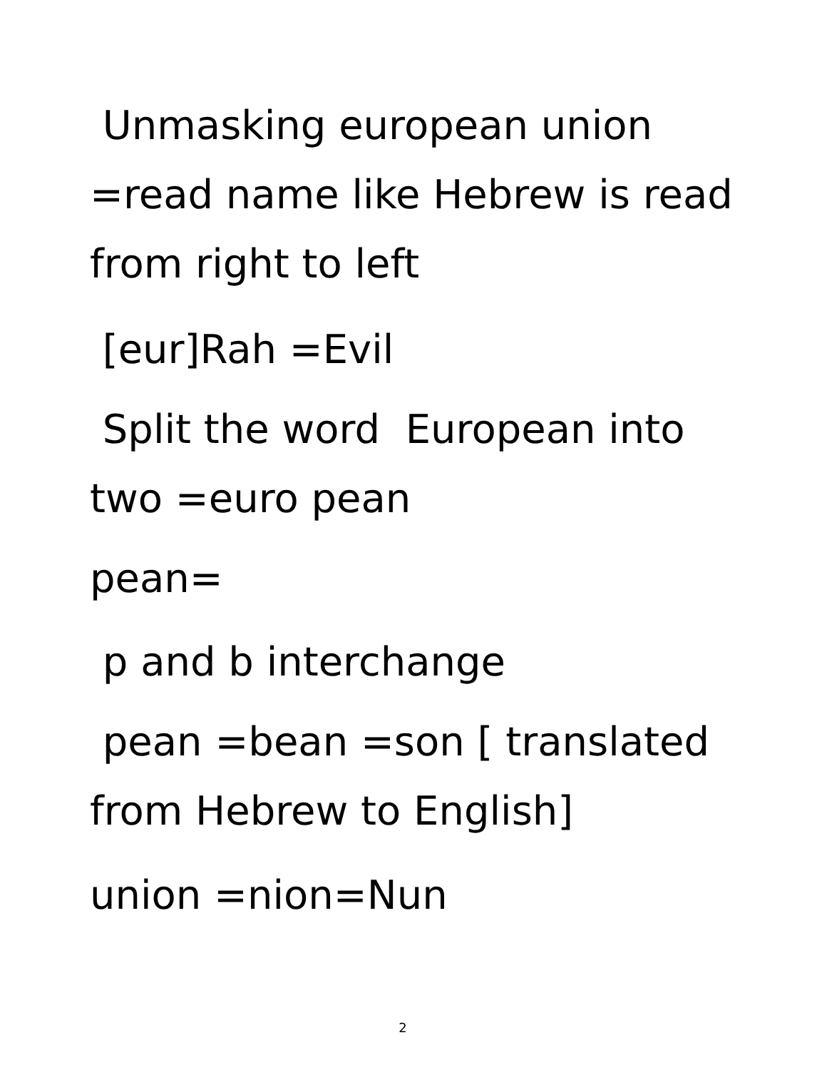Unmasking european union
=read name like Hebrew is read
from right to left
[eur]Rah =Evil
Split the word European into
two =euro pean
pean=
p and b interchange
pean =bean =son [ translated
from Hebrew to English]
union =nion=Nun
2